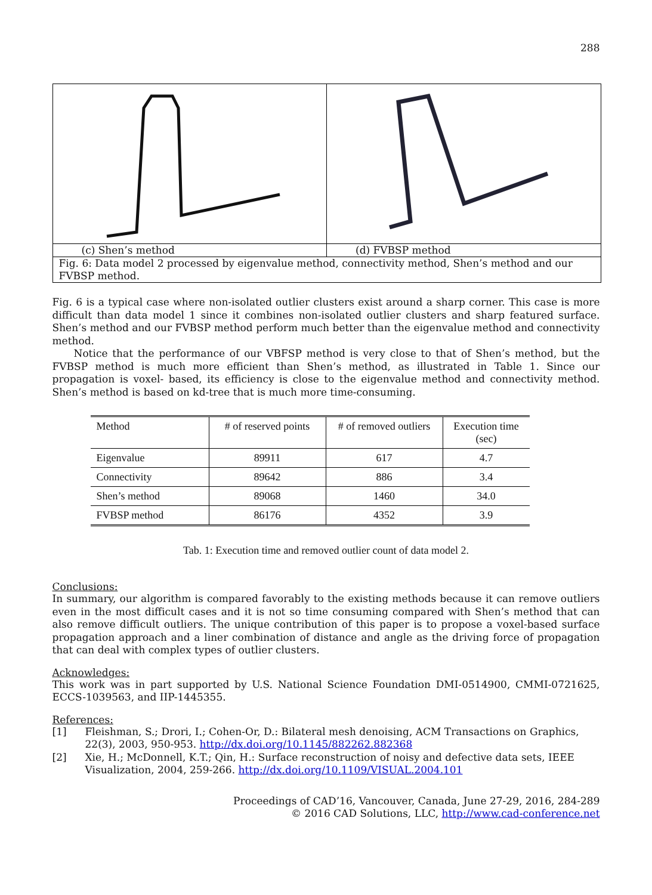288
| (c) Shen’s method | (d) FVBSP method |
| Fig. 6: Data model 2 processed by eigenvalue method, connectivity method, Shen’s method and our FVBSP method. | |
Fig. 6 is a typical case where non-isolated outlier clusters exist around a sharp corner. This case is more difficult than data model 1 since it combines non-isolated outlier clusters and sharp featured surface. Shen’s method and our FVBSP method perform much better than the eigenvalue method and connectivity method.
Notice that the performance of our VBFSP method is very close to that of Shen’s method, but the FVBSP method is much more efficient than Shen’s method, as illustrated in Table 1. Since our propagation is voxel- based, its efficiency is close to the eigenvalue method and connectivity method. Shen’s method is based on kd-tree that is much more time-consuming.
| Method | # of reserved points | # of removed outliers | Execution time (sec) |
| --- | --- | --- | --- |
| Eigenvalue | 89911 | 617 | 4.7 |
| Connectivity | 89642 | 886 | 3.4 |
| Shen’s method | 89068 | 1460 | 34.0 |
| FVBSP method | 86176 | 4352 | 3.9 |
Tab. 1: Execution time and removed outlier count of data model 2.
Conclusions:
In summary, our algorithm is compared favorably to the existing methods because it can remove outliers even in the most difficult cases and it is not so time consuming compared with Shen’s method that can also remove difficult outliers. The unique contribution of this paper is to propose a voxel-based surface propagation approach and a liner combination of distance and angle as the driving force of propagation that can deal with complex types of outlier clusters.
Acknowledges:
This work was in part supported by U.S. National Science Foundation DMI-0514900, CMMI-0721625, ECCS-1039563, and IIP-1445355.
References:
[1] Fleishman, S.; Drori, I.; Cohen-Or, D.: Bilateral mesh denoising, ACM Transactions on Graphics, 22(3), 2003, 950-953. http://dx.doi.org/10.1145/882262.882368
[2] Xie, H.; McDonnell, K.T.; Qin, H.: Surface reconstruction of noisy and defective data sets, IEEE Visualization, 2004, 259-266. http://dx.doi.org/10.1109/VISUAL.2004.101
Proceedings of CAD’16, Vancouver, Canada, June 27-29, 2016, 284-289
© 2016 CAD Solutions, LLC, http://www.cad-conference.net